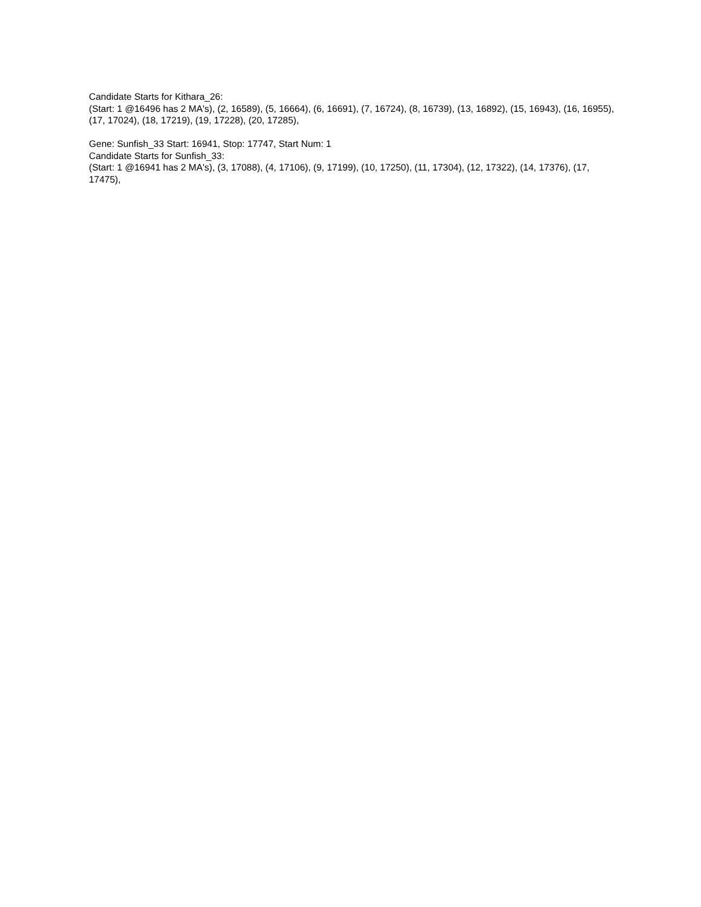Candidate Starts for Kithara_26:
(Start: 1 @16496 has 2 MA's), (2, 16589), (5, 16664), (6, 16691), (7, 16724), (8, 16739), (13, 16892), (15, 16943), (16, 16955), (17, 17024), (18, 17219), (19, 17228), (20, 17285),
Gene: Sunfish_33 Start: 16941, Stop: 17747, Start Num: 1
Candidate Starts for Sunfish_33:
(Start: 1 @16941 has 2 MA's), (3, 17088), (4, 17106), (9, 17199), (10, 17250), (11, 17304), (12, 17322), (14, 17376), (17, 17475),